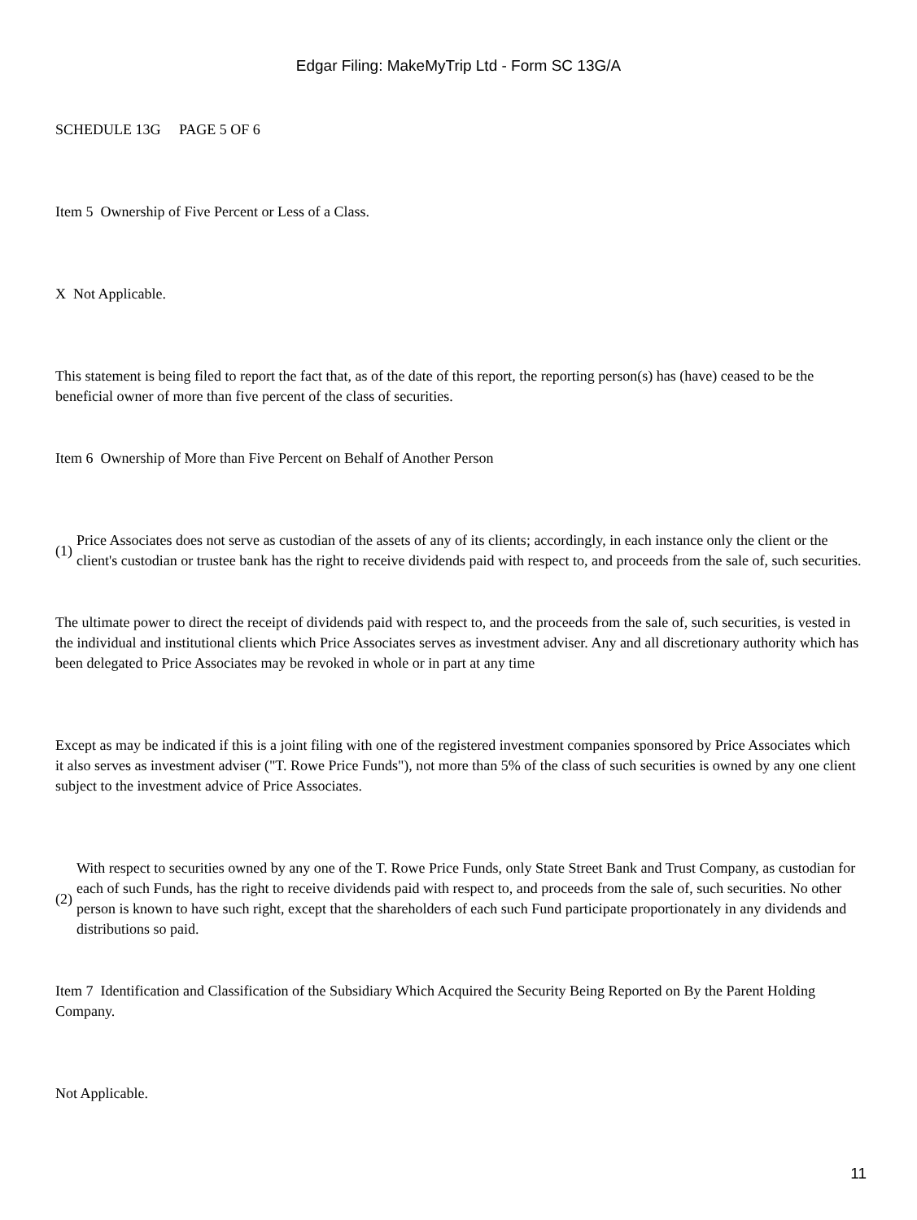Edgar Filing: MakeMyTrip Ltd - Form SC 13G/A
SCHEDULE 13G PAGE 5 OF 6
Item 5 Ownership of Five Percent or Less of a Class.
X Not Applicable.
This statement is being filed to report the fact that, as of the date of this report, the reporting person(s) has (have) ceased to be the beneficial owner of more than five percent of the class of securities.
Item 6 Ownership of More than Five Percent on Behalf of Another Person
(1)
Price Associates does not serve as custodian of the assets of any of its clients; accordingly, in each instance only the client or the client's custodian or trustee bank has the right to receive dividends paid with respect to, and proceeds from the sale of, such securities.
The ultimate power to direct the receipt of dividends paid with respect to, and the proceeds from the sale of, such securities, is vested in the individual and institutional clients which Price Associates serves as investment adviser. Any and all discretionary authority which has been delegated to Price Associates may be revoked in whole or in part at any time
Except as may be indicated if this is a joint filing with one of the registered investment companies sponsored by Price Associates which it also serves as investment adviser ("T. Rowe Price Funds"), not more than 5% of the class of such securities is owned by any one client subject to the investment advice of Price Associates.
(2)
With respect to securities owned by any one of the T. Rowe Price Funds, only State Street Bank and Trust Company, as custodian for each of such Funds, has the right to receive dividends paid with respect to, and proceeds from the sale of, such securities. No other person is known to have such right, except that the shareholders of each such Fund participate proportionately in any dividends and distributions so paid.
Item 7 Identification and Classification of the Subsidiary Which Acquired the Security Being Reported on By the Parent Holding Company.
Not Applicable.
11